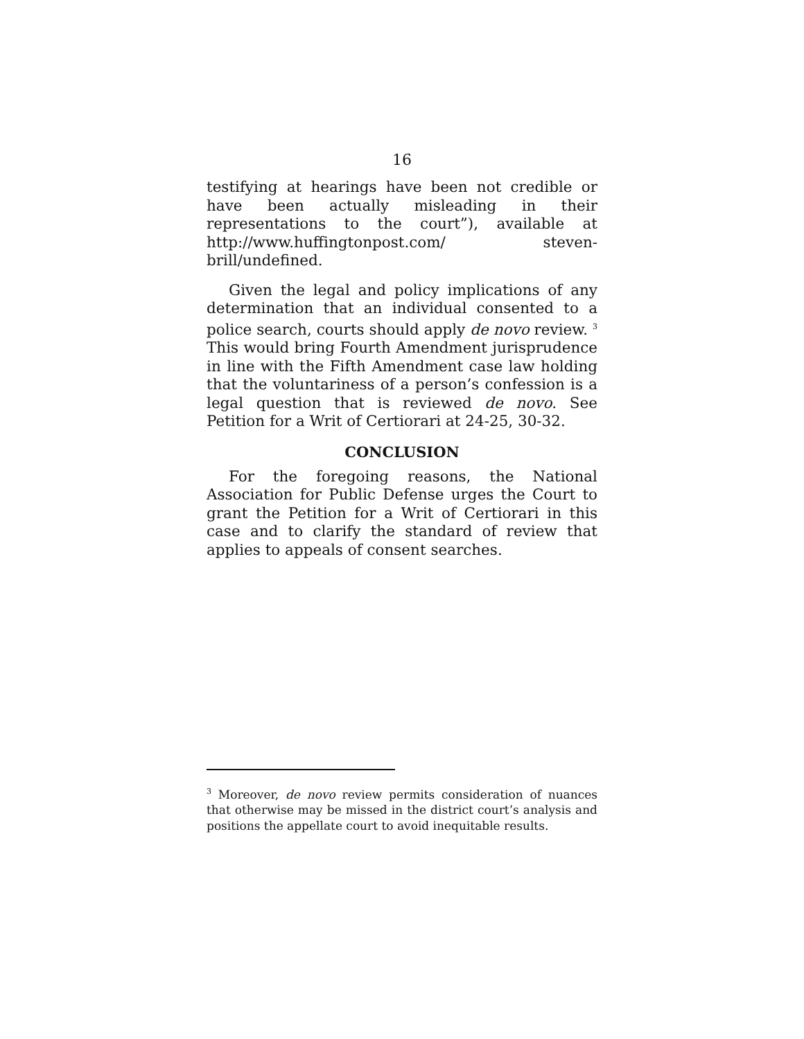16
testifying at hearings have been not credible or have been actually misleading in their representations to the court”), available at http://www.huffingtonpost.com/ steven-brill/undefined.
Given the legal and policy implications of any determination that an individual consented to a police search, courts should apply de novo review. <sup>3</sup> This would bring Fourth Amendment jurisprudence in line with the Fifth Amendment case law holding that the voluntariness of a person’s confession is a legal question that is reviewed de novo. See Petition for a Writ of Certiorari at 24-25, 30-32.
CONCLUSION
For the foregoing reasons, the National Association for Public Defense urges the Court to grant the Petition for a Writ of Certiorari in this case and to clarify the standard of review that applies to appeals of consent searches.
<sup>3</sup> Moreover, de novo review permits consideration of nuances that otherwise may be missed in the district court’s analysis and positions the appellate court to avoid inequitable results.